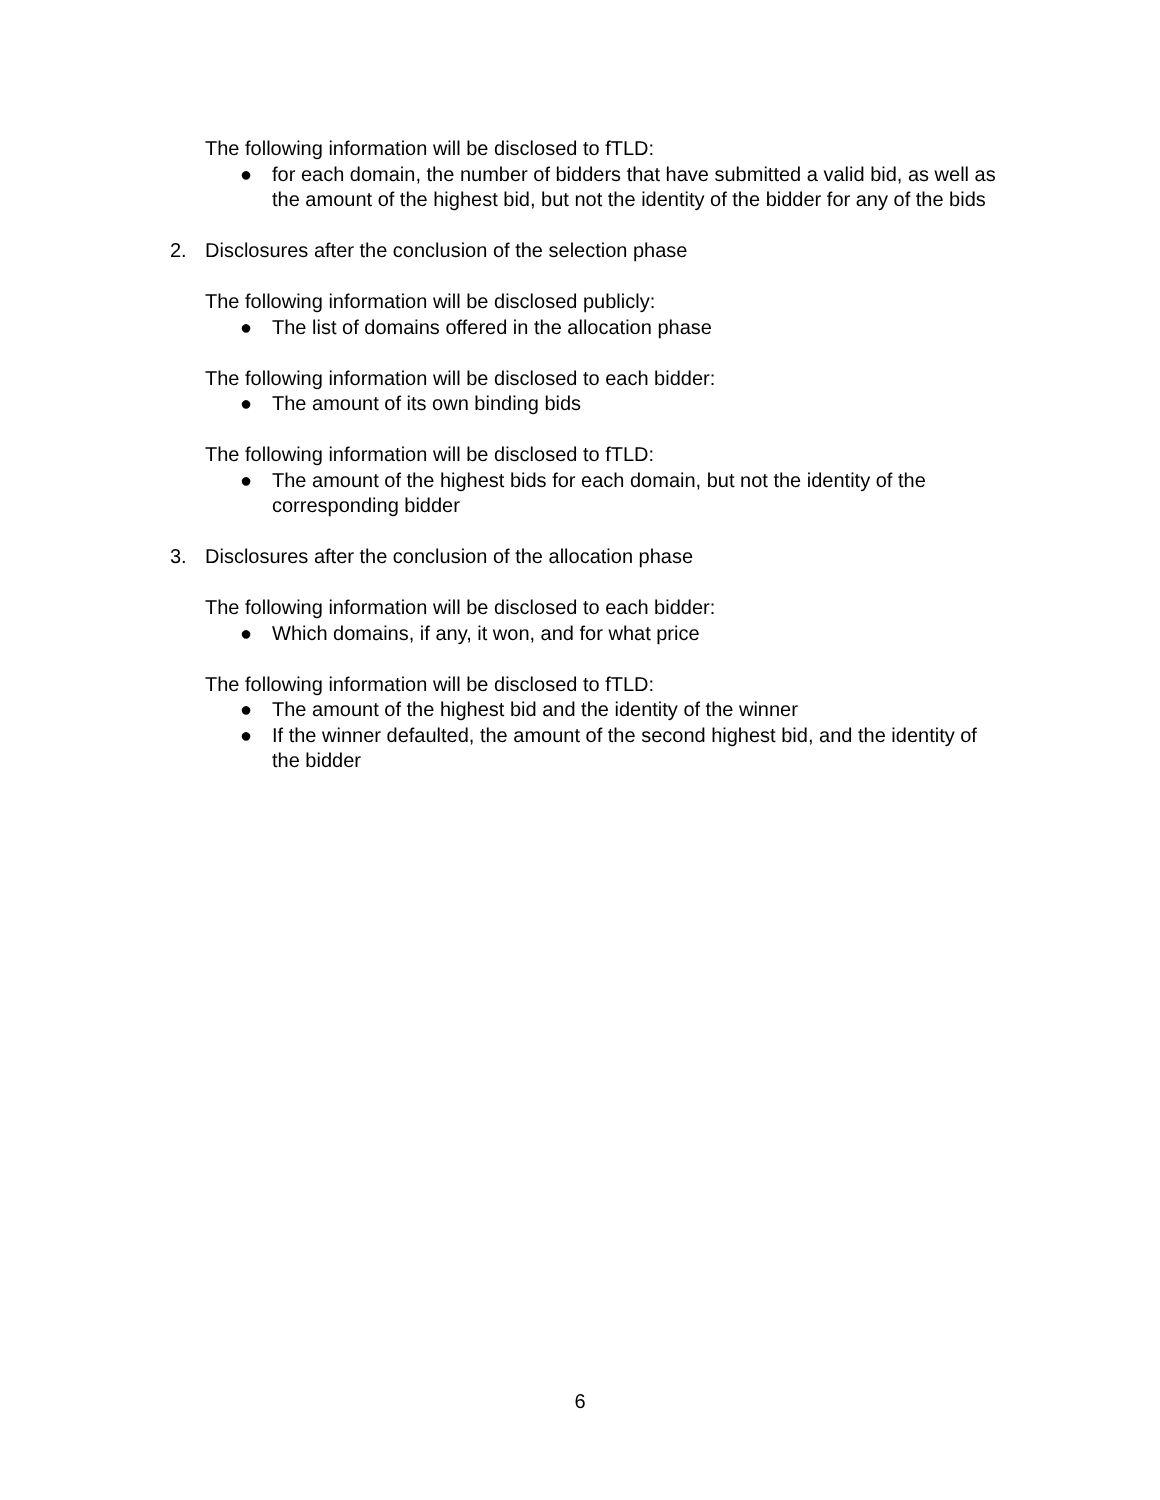The following information will be disclosed to fTLD:
● for each domain, the number of bidders that have submitted a valid bid, as well as the amount of the highest bid, but not the identity of the bidder for any of the bids
2. Disclosures after the conclusion of the selection phase
The following information will be disclosed publicly:
● The list of domains offered in the allocation phase
The following information will be disclosed to each bidder:
● The amount of its own binding bids
The following information will be disclosed to fTLD:
● The amount of the highest bids for each domain, but not the identity of the corresponding bidder
3. Disclosures after the conclusion of the allocation phase
The following information will be disclosed to each bidder:
● Which domains, if any, it won, and for what price
The following information will be disclosed to fTLD:
● The amount of the highest bid and the identity of the winner
● If the winner defaulted, the amount of the second highest bid, and the identity of the bidder
6